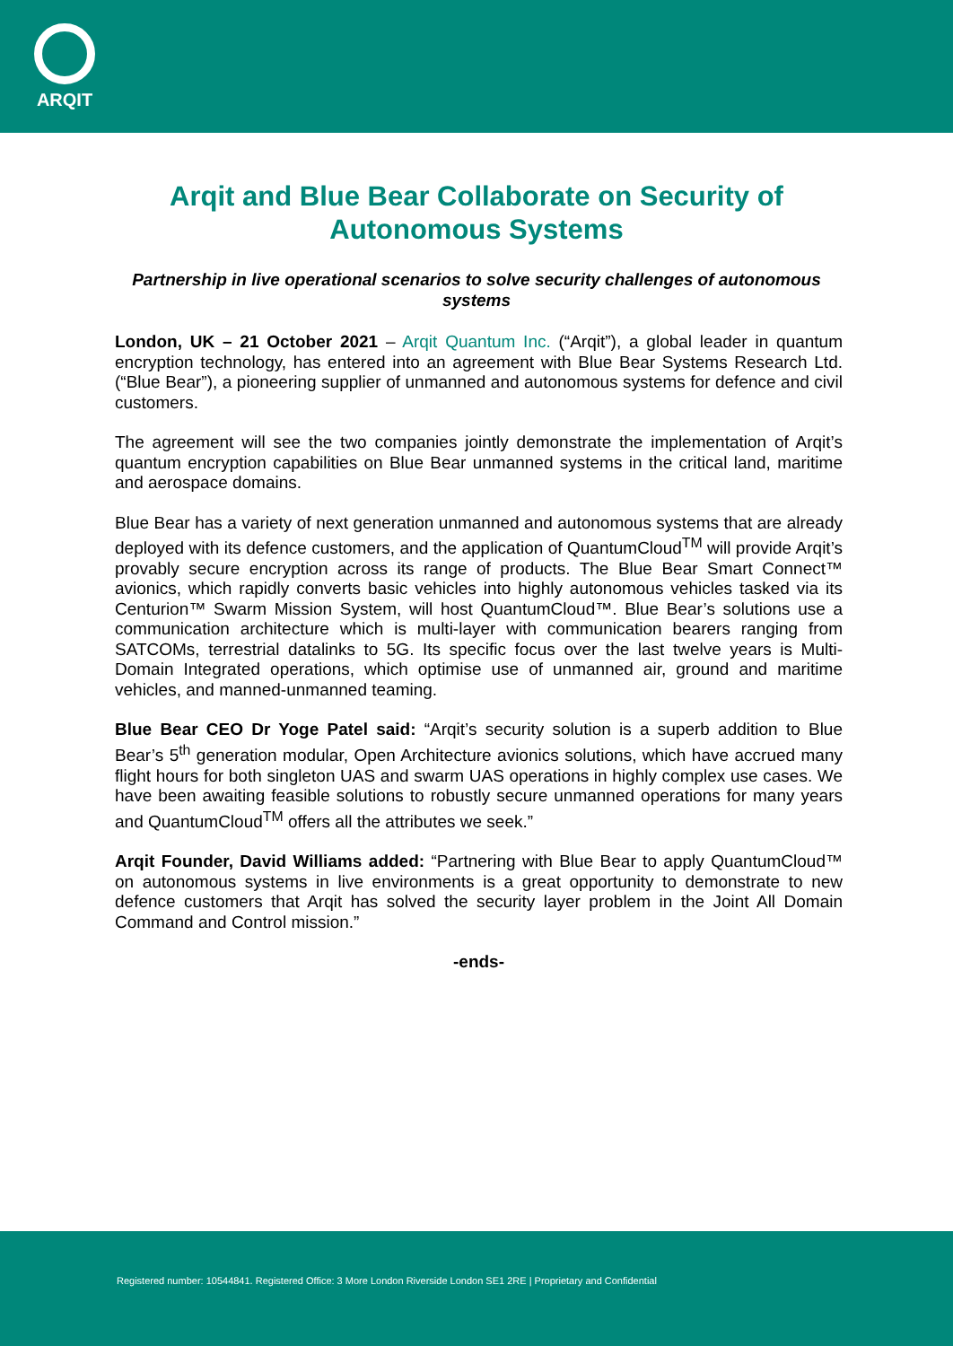ARQIT
Arqit and Blue Bear Collaborate on Security of Autonomous Systems
Partnership in live operational scenarios to solve security challenges of autonomous systems
London, UK – 21 October 2021 – Arqit Quantum Inc. (“Arqit”), a global leader in quantum encryption technology, has entered into an agreement with Blue Bear Systems Research Ltd. (“Blue Bear”), a pioneering supplier of unmanned and autonomous systems for defence and civil customers.
The agreement will see the two companies jointly demonstrate the implementation of Arqit’s quantum encryption capabilities on Blue Bear unmanned systems in the critical land, maritime and aerospace domains.
Blue Bear has a variety of next generation unmanned and autonomous systems that are already deployed with its defence customers, and the application of QuantumCloud<sup>TM</sup> will provide Arqit’s provably secure encryption across its range of products. The Blue Bear Smart Connect™ avionics, which rapidly converts basic vehicles into highly autonomous vehicles tasked via its Centurion™ Swarm Mission System, will host QuantumCloud™. Blue Bear’s solutions use a communication architecture which is multi-layer with communication bearers ranging from SATCOMs, terrestrial datalinks to 5G. Its specific focus over the last twelve years is Multi-Domain Integrated operations, which optimise use of unmanned air, ground and maritime vehicles, and manned-unmanned teaming.
Blue Bear CEO Dr Yoge Patel said: “Arqit’s security solution is a superb addition to Blue Bear’s 5<sup>th</sup> generation modular, Open Architecture avionics solutions, which have accrued many flight hours for both singleton UAS and swarm UAS operations in highly complex use cases. We have been awaiting feasible solutions to robustly secure unmanned operations for many years and QuantumCloud<sup>TM</sup> offers all the attributes we seek.”
Arqit Founder, David Williams added: “Partnering with Blue Bear to apply QuantumCloud™ on autonomous systems in live environments is a great opportunity to demonstrate to new defence customers that Arqit has solved the security layer problem in the Joint All Domain Command and Control mission.”
-ends-
Registered number: 10544841. Registered Office: 3 More London Riverside London SE1 2RE | Proprietary and Confidential